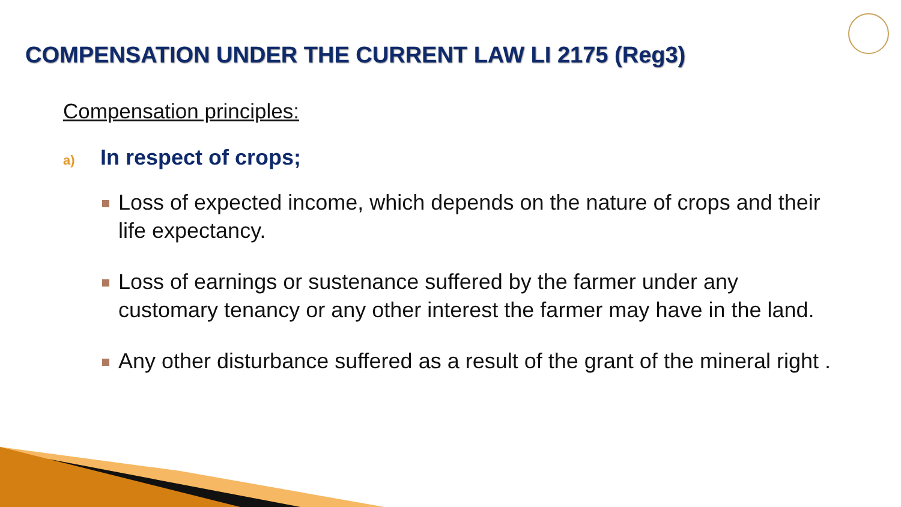COMPENSATION UNDER THE CURRENT LAW LI 2175 (Reg3)
Compensation principles:
a) In respect of crops;
Loss of expected income, which depends on the nature of crops and their life expectancy.
Loss of earnings or sustenance suffered by the farmer under any customary tenancy or any other interest the farmer may have in the land.
Any other disturbance suffered as a result of the grant of the mineral right .